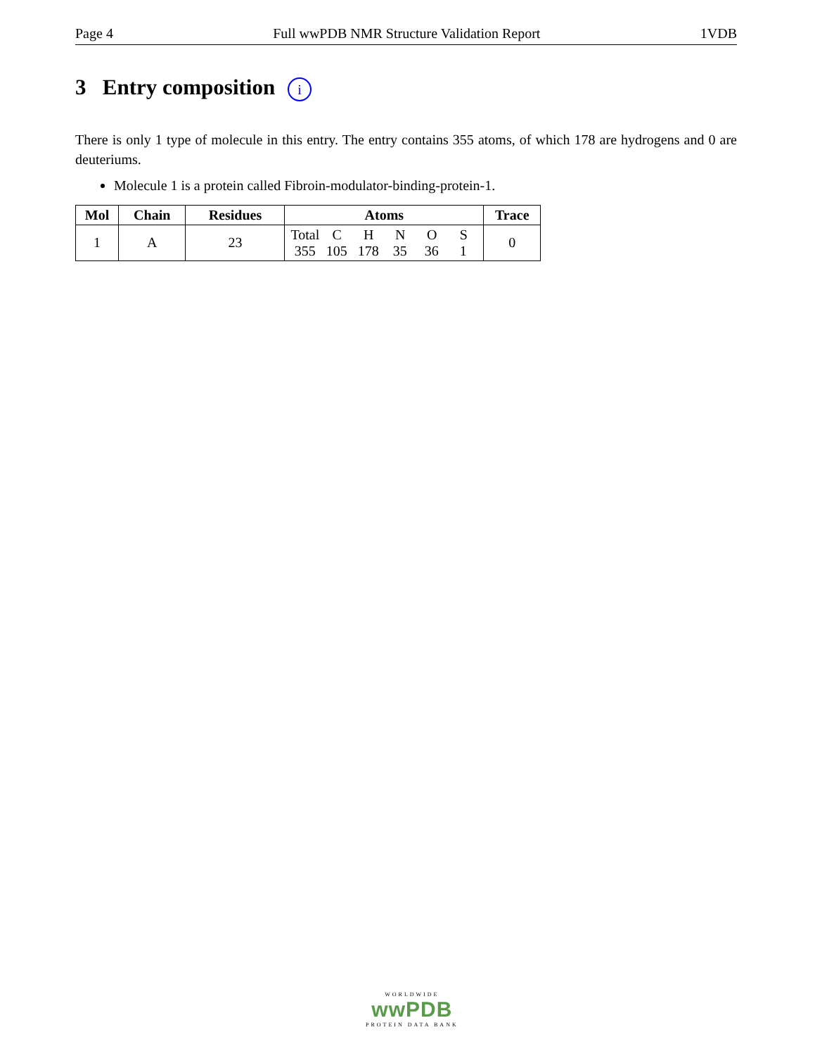Page 4 Full wwPDB NMR Structure Validation Report 1VDB
3 Entry composition i
There is only 1 type of molecule in this entry. The entry contains 355 atoms, of which 178 are hydrogens and 0 are deuteriums.
Molecule 1 is a protein called Fibroin-modulator-binding-protein-1.
| Mol | Chain | Residues | Atoms | Trace |
| --- | --- | --- | --- | --- |
| 1 | A | 23 | Total C H N O S 355 105 178 35 36 1 | 0 |
WORLDWIDE
wwPDB
PROTEIN DATA BANK